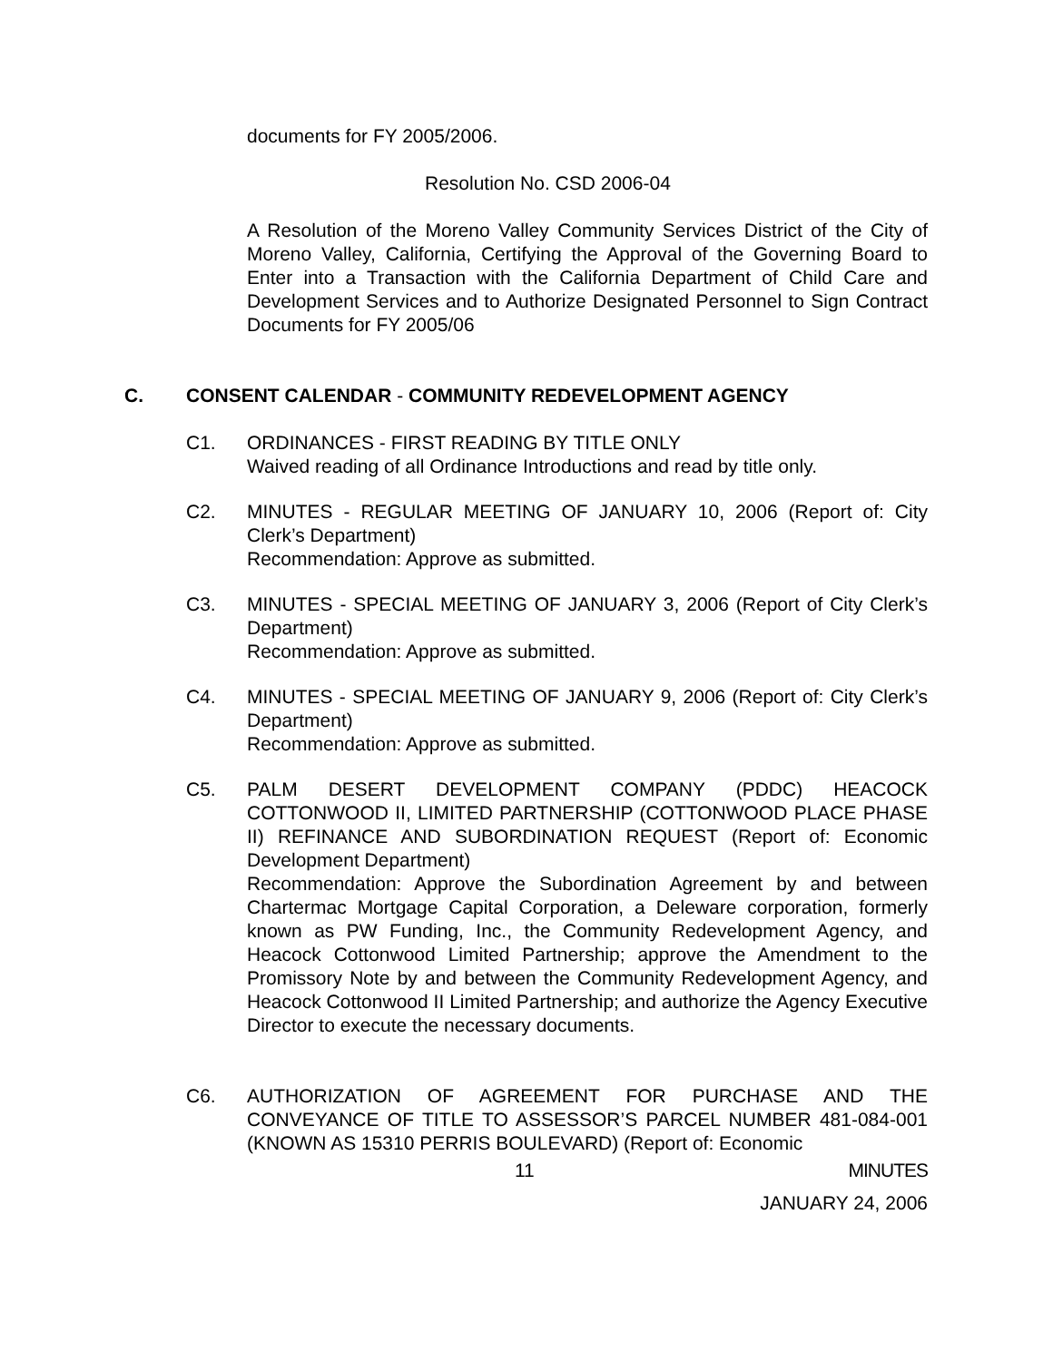documents for FY 2005/2006.
Resolution No. CSD 2006-04
A Resolution of the Moreno Valley Community Services District of the City of Moreno Valley, California, Certifying the Approval of the Governing Board to Enter into a Transaction with the California Department of Child Care and Development Services and to Authorize Designated Personnel to Sign Contract Documents for FY 2005/06
C. CONSENT CALENDAR - COMMUNITY REDEVELOPMENT AGENCY
C1. ORDINANCES - FIRST READING BY TITLE ONLY
Waived reading of all Ordinance Introductions and read by title only.
C2. MINUTES - REGULAR MEETING OF JANUARY 10, 2006 (Report of: City Clerk’s Department)
Recommendation: Approve as submitted.
C3. MINUTES - SPECIAL MEETING OF JANUARY 3, 2006 (Report of City Clerk’s Department)
Recommendation: Approve as submitted.
C4. MINUTES - SPECIAL MEETING OF JANUARY 9, 2006 (Report of: City Clerk’s Department)
Recommendation: Approve as submitted.
C5. PALM DESERT DEVELOPMENT COMPANY (PDDC) HEACOCK COTTONWOOD II, LIMITED PARTNERSHIP (COTTONWOOD PLACE PHASE II) REFINANCE AND SUBORDINATION REQUEST (Report of: Economic Development Department)
Recommendation: Approve the Subordination Agreement by and between Chartermac Mortgage Capital Corporation, a Deleware corporation, formerly known as PW Funding, Inc., the Community Redevelopment Agency, and Heacock Cottonwood Limited Partnership; approve the Amendment to the Promissory Note by and between the Community Redevelopment Agency, and Heacock Cottonwood II Limited Partnership; and authorize the Agency Executive Director to execute the necessary documents.
C6. AUTHORIZATION OF AGREEMENT FOR PURCHASE AND THE CONVEYANCE OF TITLE TO ASSESSOR’S PARCEL NUMBER 481-084-001 (KNOWN AS 15310 PERRIS BOULEVARD) (Report of: Economic
11 MINUTES
JANUARY 24, 2006